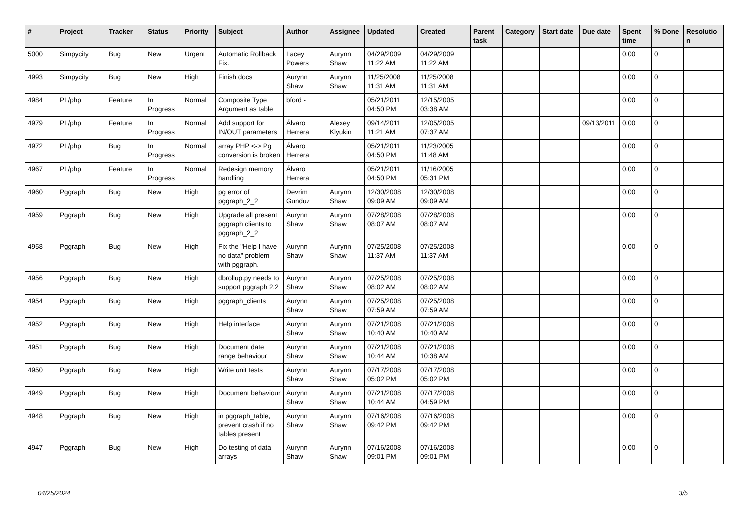| # | Project | Tracker | Status | Priority | Subject | Author | Assignee | Updated | Created | Parent task | Category | Start date | Due date | Spent time | % Done | Resolution |
| --- | --- | --- | --- | --- | --- | --- | --- | --- | --- | --- | --- | --- | --- | --- | --- | --- |
| 5000 | Simpycity | Bug | New | Urgent | Automatic Rollback Fix. | Lacey Powers | Aurynn Shaw | 04/29/2009 11:22 AM | 04/29/2009 11:22 AM | | | | | 0.00 | 0 | |
| 4993 | Simpycity | Bug | New | High | Finish docs | Aurynn Shaw | Aurynn Shaw | 11/25/2008 11:31 AM | 11/25/2008 11:31 AM | | | | | 0.00 | 0 | |
| 4984 | PL/php | Feature | In Progress | Normal | Composite Type Argument as table | bford - | | 05/21/2011 04:50 PM | 12/15/2005 03:38 AM | | | | | 0.00 | 0 | |
| 4979 | PL/php | Feature | In Progress | Normal | Add support for IN/OUT parameters | Álvaro Herrera | Alexey Klyukin | 09/14/2011 11:21 AM | 12/05/2005 07:37 AM | | | | 09/13/2011 | 0.00 | 0 | |
| 4972 | PL/php | Bug | In Progress | Normal | array PHP <-> Pg conversion is broken | Álvaro Herrera | | 05/21/2011 04:50 PM | 11/23/2005 11:48 AM | | | | | 0.00 | 0 | |
| 4967 | PL/php | Feature | In Progress | Normal | Redesign memory handling | Álvaro Herrera | | 05/21/2011 04:50 PM | 11/16/2005 05:31 PM | | | | | 0.00 | 0 | |
| 4960 | Pggraph | Bug | New | High | pg error of pggraph_2_2 | Devrim Gunduz | Aurynn Shaw | 12/30/2008 09:09 AM | 12/30/2008 09:09 AM | | | | | 0.00 | 0 | |
| 4959 | Pggraph | Bug | New | High | Upgrade all present pggraph clients to pggraph_2_2 | Aurynn Shaw | Aurynn Shaw | 07/28/2008 08:07 AM | 07/28/2008 08:07 AM | | | | | 0.00 | 0 | |
| 4958 | Pggraph | Bug | New | High | Fix the "Help I have no data" problem with pggraph. | Aurynn Shaw | Aurynn Shaw | 07/25/2008 11:37 AM | 07/25/2008 11:37 AM | | | | | 0.00 | 0 | |
| 4956 | Pggraph | Bug | New | High | dbrollup.py needs to support pggraph 2.2 | Aurynn Shaw | Aurynn Shaw | 07/25/2008 08:02 AM | 07/25/2008 08:02 AM | | | | | 0.00 | 0 | |
| 4954 | Pggraph | Bug | New | High | pggraph_clients | Aurynn Shaw | Aurynn Shaw | 07/25/2008 07:59 AM | 07/25/2008 07:59 AM | | | | | 0.00 | 0 | |
| 4952 | Pggraph | Bug | New | High | Help interface | Aurynn Shaw | Aurynn Shaw | 07/21/2008 10:40 AM | 07/21/2008 10:40 AM | | | | | 0.00 | 0 | |
| 4951 | Pggraph | Bug | New | High | Document date range behaviour | Aurynn Shaw | Aurynn Shaw | 07/21/2008 10:44 AM | 07/21/2008 10:38 AM | | | | | 0.00 | 0 | |
| 4950 | Pggraph | Bug | New | High | Write unit tests | Aurynn Shaw | Aurynn Shaw | 07/17/2008 05:02 PM | 07/17/2008 05:02 PM | | | | | 0.00 | 0 | |
| 4949 | Pggraph | Bug | New | High | Document behaviour | Aurynn Shaw | Aurynn Shaw | 07/21/2008 10:44 AM | 07/17/2008 04:59 PM | | | | | 0.00 | 0 | |
| 4948 | Pggraph | Bug | New | High | in pggraph_table, prevent crash if no tables present | Aurynn Shaw | Aurynn Shaw | 07/16/2008 09:42 PM | 07/16/2008 09:42 PM | | | | | 0.00 | 0 | |
| 4947 | Pggraph | Bug | New | High | Do testing of data arrays | Aurynn Shaw | Aurynn Shaw | 07/16/2008 09:01 PM | 07/16/2008 09:01 PM | | | | | 0.00 | 0 | |
04/25/2024 3/5